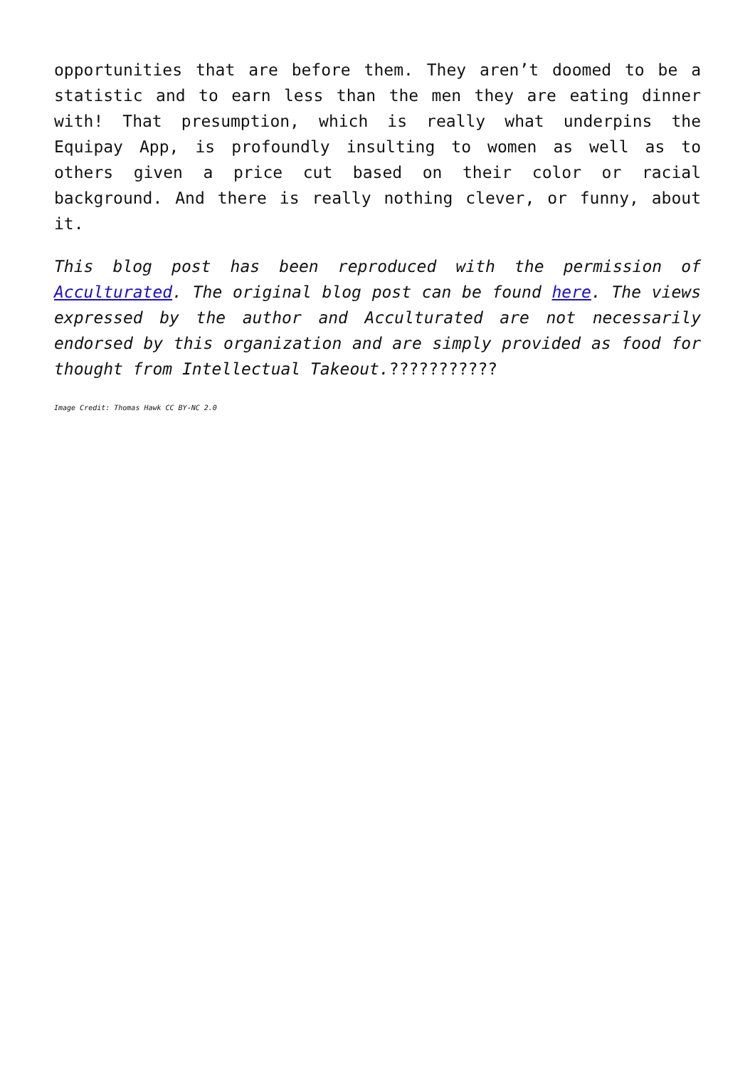opportunities that are before them. They aren’t doomed to be a statistic and to earn less than the men they are eating dinner with! That presumption, which is really what underpins the Equipay App, is profoundly insulting to women as well as to others given a price cut based on their color or racial background. And there is really nothing clever, or funny, about it.
This blog post has been reproduced with the permission of Acculturated. The original blog post can be found here. The views expressed by the author and Acculturated are not necessarily endorsed by this organization and are simply provided as food for thought from Intellectual Takeout.???????????
Image Credit: Thomas Hawk CC BY-NC 2.0